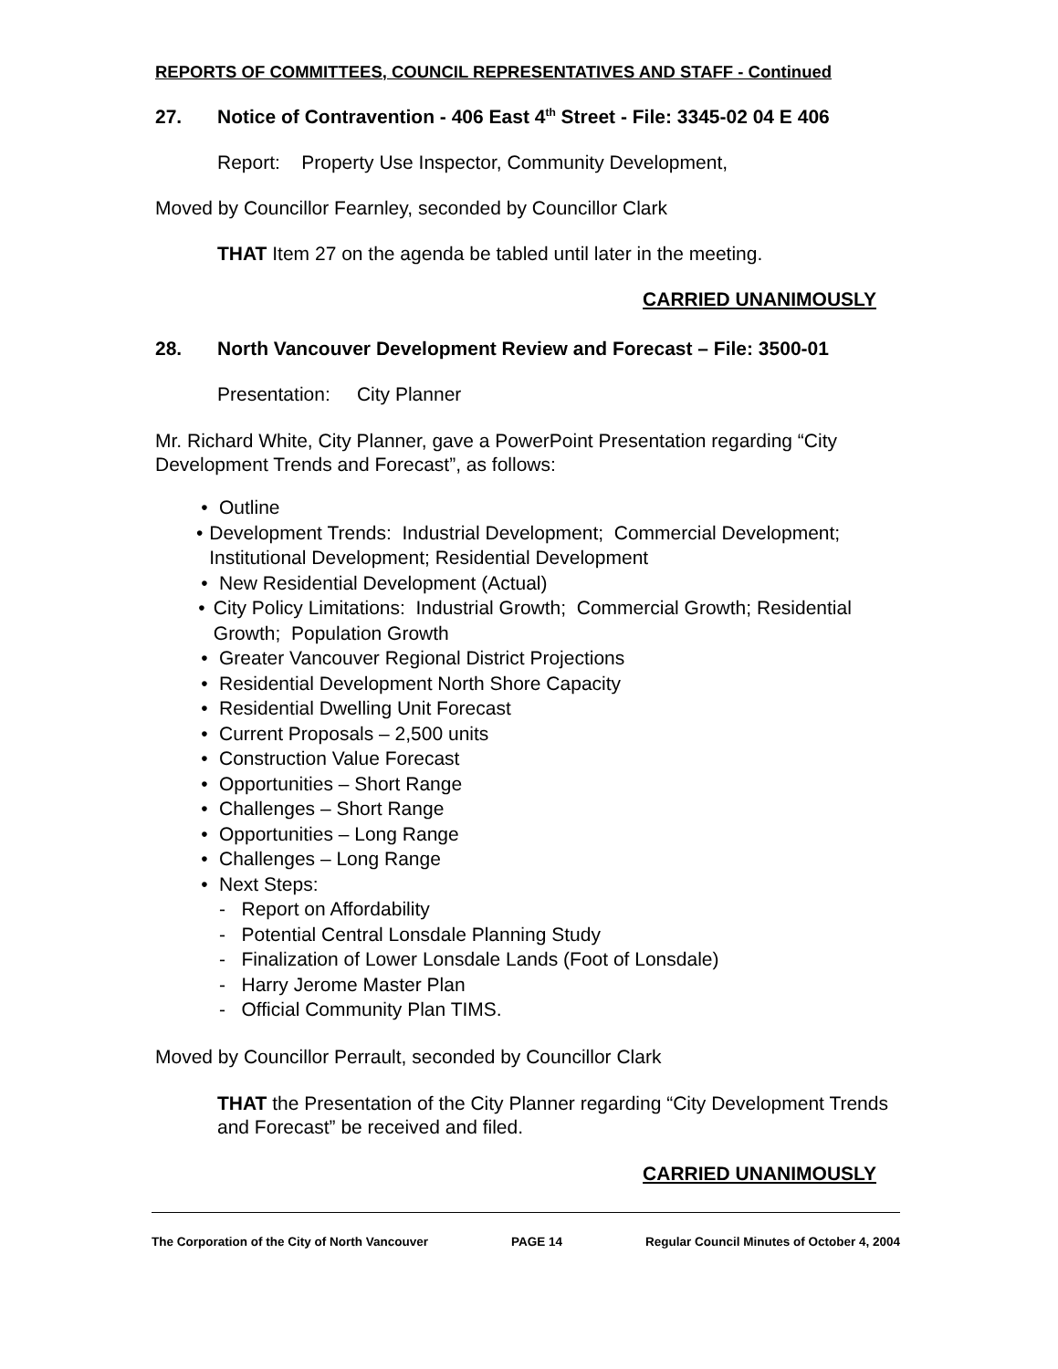REPORTS OF COMMITTEES, COUNCIL REPRESENTATIVES AND STAFF - Continued
27. Notice of Contravention - 406 East 4<sup>th</sup> Street - File: 3345-02 04 E 406
Report: Property Use Inspector, Community Development,
Moved by Councillor Fearnley, seconded by Councillor Clark
THAT Item 27 on the agenda be tabled until later in the meeting.
CARRIED UNANIMOUSLY
28. North Vancouver Development Review and Forecast – File: 3500-01
Presentation: City Planner
Mr. Richard White, City Planner, gave a PowerPoint Presentation regarding “City Development Trends and Forecast”, as follows:
• Outline
• Development Trends: Industrial Development; Commercial Development; Institutional Development; Residential Development
• New Residential Development (Actual)
• City Policy Limitations: Industrial Growth; Commercial Growth; Residential Growth; Population Growth
• Greater Vancouver Regional District Projections
• Residential Development North Shore Capacity
• Residential Dwelling Unit Forecast
• Current Proposals – 2,500 units
• Construction Value Forecast
• Opportunities – Short Range
• Challenges – Short Range
• Opportunities – Long Range
• Challenges – Long Range
• Next Steps:
- Report on Affordability
- Potential Central Lonsdale Planning Study
- Finalization of Lower Lonsdale Lands (Foot of Lonsdale)
- Harry Jerome Master Plan
- Official Community Plan TIMS.
Moved by Councillor Perrault, seconded by Councillor Clark
THAT the Presentation of the City Planner regarding “City Development Trends and Forecast” be received and filed.
CARRIED UNANIMOUSLY
The Corporation of the City of North Vancouver PAGE 14 Regular Council Minutes of October 4, 2004